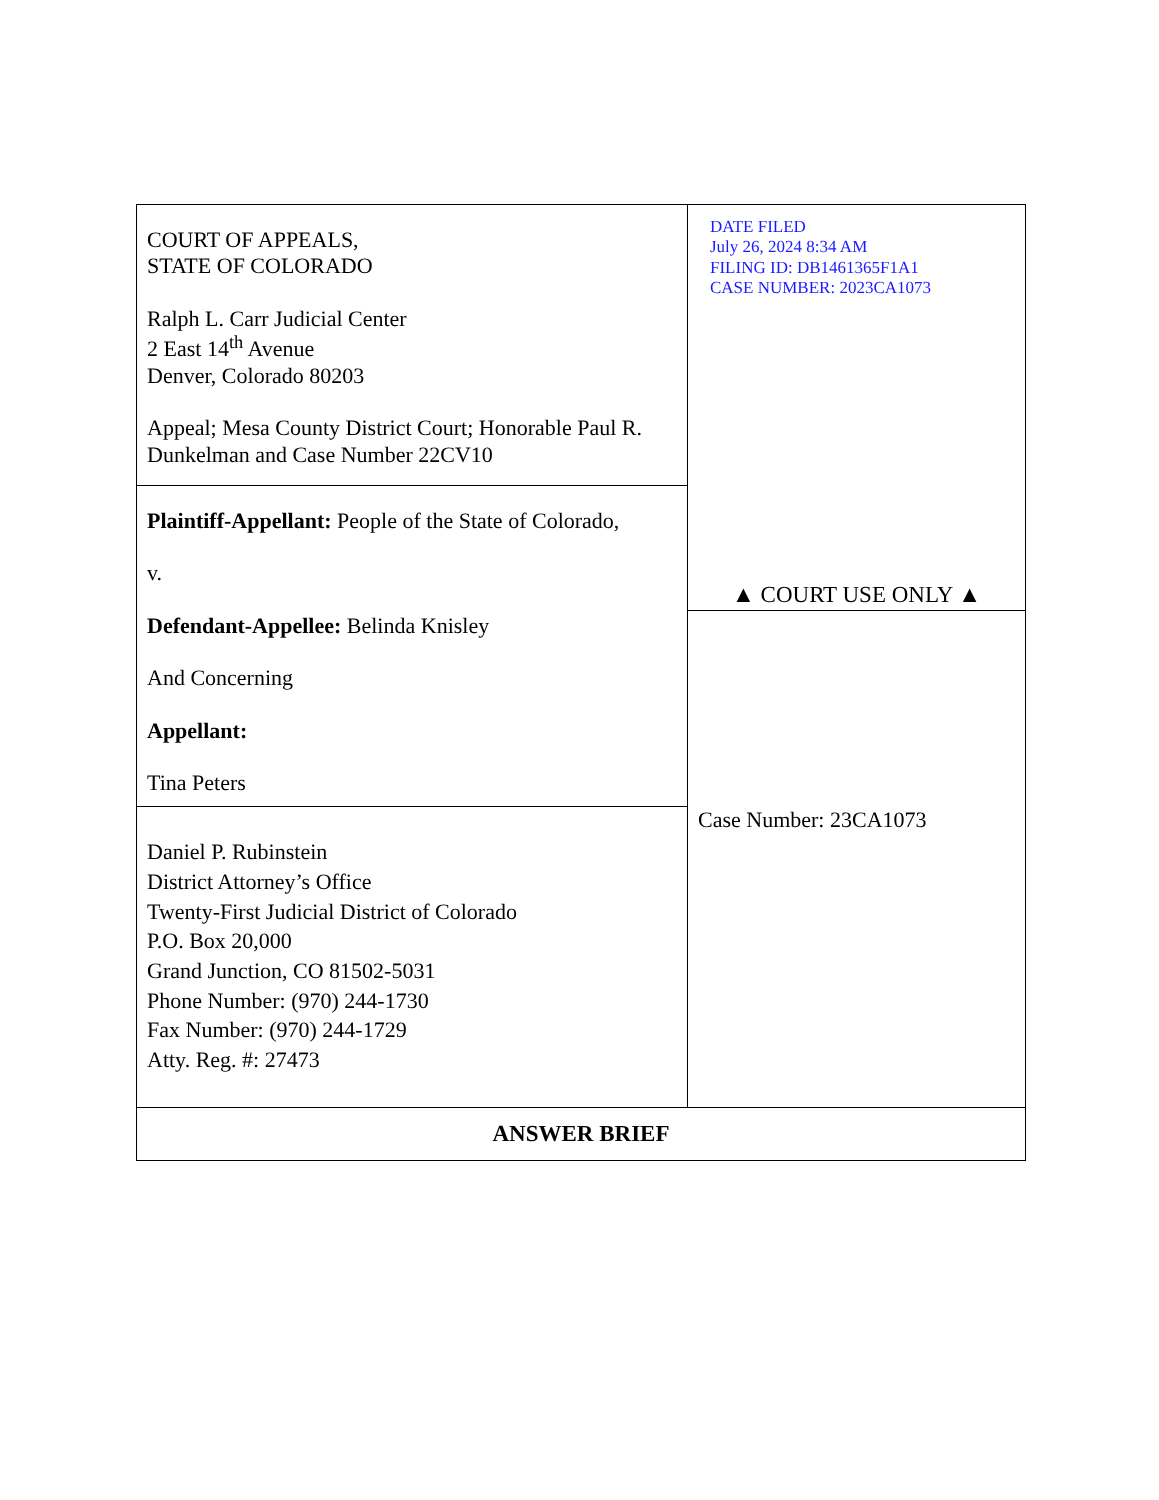| COURT OF APPEALS, STATE OF COLORADO Ralph L. Carr Judicial Center 2 East 14<sup>th</sup> Avenue Denver, Colorado 80203 Appeal; Mesa County District Court; Honorable Paul R. Dunkelman and Case Number 22CV10 | DATE FILED July 26, 2024 8:34 AM FILING ID: DB1461365F1A1 CASE NUMBER: 2023CA1073 ▲ COURT USE ONLY ▲ |
| Plaintiff-Appellant: People of the State of Colorado, v. Defendant-Appellee: Belinda Knisley And Concerning Appellant: Tina Peters | |
| Daniel P. Rubinstein District Attorney’s Office Twenty-First Judicial District of Colorado P.O. Box 20,000 Grand Junction, CO 81502-5031 Phone Number: (970) 244-1730 Fax Number: (970) 244-1729 Atty. Reg. #: 27473 | Case Number: 23CA1073 |
| ANSWER BRIEF | |